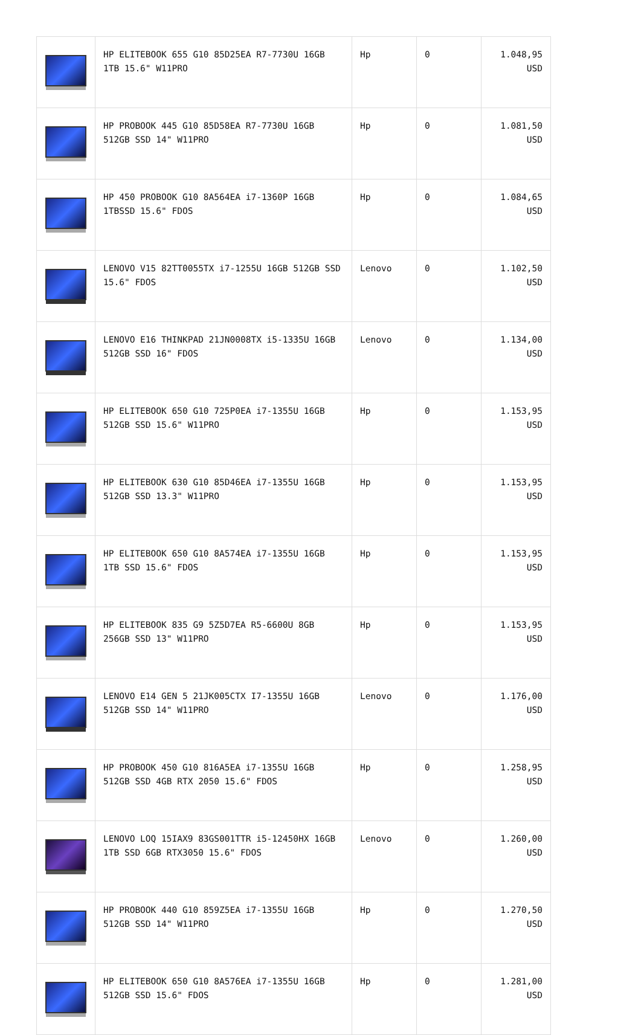| | HP ELITEBOOK 655 G10 85D25EA R7-7730U 16GB 1TB 15.6" W11PRO | Hp | 0 | 1.048,95 USD |
| | HP PROBOOK 445 G10 85D58EA R7-7730U 16GB 512GB SSD 14" W11PRO | Hp | 0 | 1.081,50 USD |
| | HP 450 PROBOOK G10 8A564EA i7-1360P 16GB 1TBSSD 15.6" FDOS | Hp | 0 | 1.084,65 USD |
| | LENOVO V15 82TT0055TX i7-1255U 16GB 512GB SSD 15.6" FDOS | Lenovo | 0 | 1.102,50 USD |
| | LENOVO E16 THINKPAD 21JN0008TX i5-1335U 16GB 512GB SSD 16" FDOS | Lenovo | 0 | 1.134,00 USD |
| | HP ELITEBOOK 650 G10 725P0EA i7-1355U 16GB 512GB SSD 15.6" W11PRO | Hp | 0 | 1.153,95 USD |
| | HP ELITEBOOK 630 G10 85D46EA i7-1355U 16GB 512GB SSD 13.3" W11PRO | Hp | 0 | 1.153,95 USD |
| | HP ELITEBOOK 650 G10 8A574EA i7-1355U 16GB 1TB SSD 15.6" FDOS | Hp | 0 | 1.153,95 USD |
| | HP ELITEBOOK 835 G9 5Z5D7EA R5-6600U 8GB 256GB SSD 13" W11PRO | Hp | 0 | 1.153,95 USD |
| | LENOVO E14 GEN 5 21JK005CTX I7-1355U 16GB 512GB SSD 14" W11PRO | Lenovo | 0 | 1.176,00 USD |
| | HP PROBOOK 450 G10 816A5EA i7-1355U 16GB 512GB SSD 4GB RTX 2050 15.6" FDOS | Hp | 0 | 1.258,95 USD |
| | LENOVO LOQ 15IAX9 83GS001TTR i5-12450HX 16GB 1TB SSD 6GB RTX3050 15.6" FDOS | Lenovo | 0 | 1.260,00 USD |
| | HP PROBOOK 440 G10 859Z5EA i7-1355U 16GB 512GB SSD 14" W11PRO | Hp | 0 | 1.270,50 USD |
| | HP ELITEBOOK 650 G10 8A576EA i7-1355U 16GB 512GB SSD 15.6" FDOS | Hp | 0 | 1.281,00 USD |